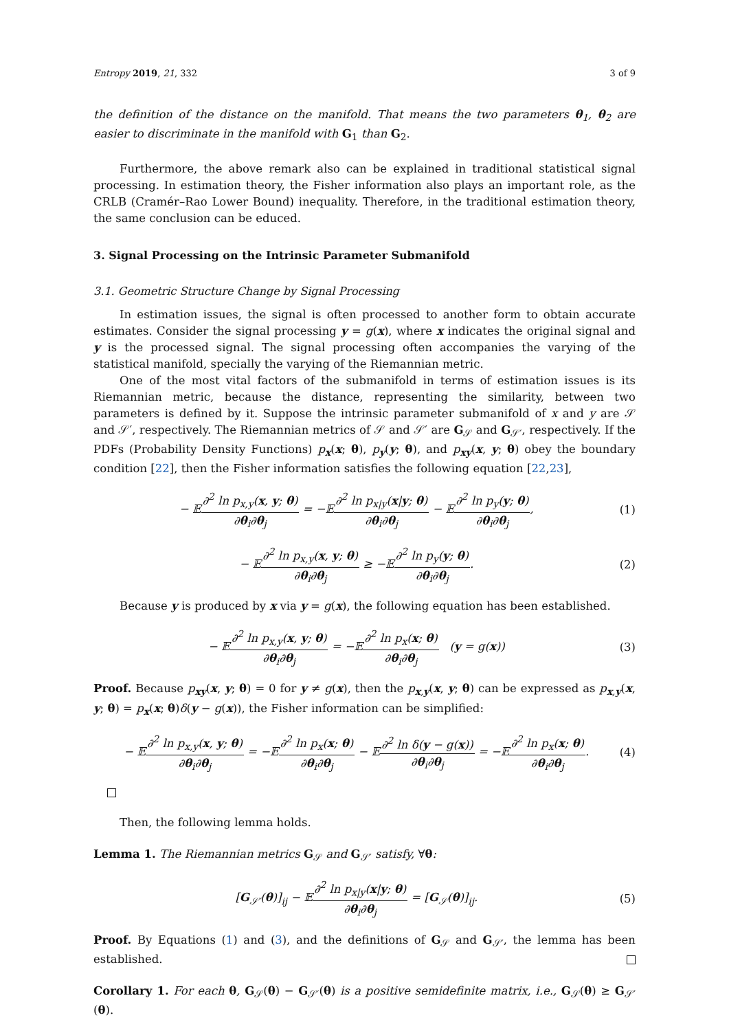Entropy 2019, 21, 332 3 of 9
the definition of the distance on the manifold. That means the two parameters θ<sub>1</sub>, θ<sub>2</sub> are easier to discriminate in the manifold with G<sub>1</sub> than G<sub>2</sub>.
Furthermore, the above remark also can be explained in traditional statistical signal processing. In estimation theory, the Fisher information also plays an important role, as the CRLB (Cramér–Rao Lower Bound) inequality. Therefore, in the traditional estimation theory, the same conclusion can be educed.
3. Signal Processing on the Intrinsic Parameter Submanifold
3.1. Geometric Structure Change by Signal Processing
In estimation issues, the signal is often processed to another form to obtain accurate estimates. Consider the signal processing y = g(x), where x indicates the original signal and y is the processed signal. The signal processing often accompanies the varying of the statistical manifold, specially the varying of the Riemannian metric.
One of the most vital factors of the submanifold in terms of estimation issues is its Riemannian metric, because the distance, representing the similarity, between two parameters is defined by it. Suppose the intrinsic parameter submanifold of x and y are 𝒮 and 𝒮′, respectively. The Riemannian metrics of 𝒮 and 𝒮′ are G<sub>𝒮</sub> and G<sub>𝒮′</sub>, respectively. If the PDFs (Probability Density Functions) p<sub>x</sub>(x; θ), p<sub>y</sub>(y; θ), and p<sub>xy</sub>(x, y; θ) obey the boundary condition [22], then the Fisher information satisfies the following equation [22,23],
− 𝔼∂<sup>2</sup> ln p<sub>x,y</sub>(x, y; θ) ∂θ<sub>i</sub>∂θ<sub>j</sub> = −𝔼∂<sup>2</sup> ln p<sub>x|y</sub>(x|y; θ) ∂θ<sub>i</sub>∂θ<sub>j</sub> − 𝔼∂<sup>2</sup> ln p<sub>y</sub>(y; θ) ∂θ<sub>i</sub>∂θ<sub>j</sub>,
(1)
− 𝔼∂<sup>2</sup> ln p<sub>x,y</sub>(x, y; θ) ∂θ<sub>i</sub>∂θ<sub>j</sub> ≥ −𝔼∂<sup>2</sup> ln p<sub>y</sub>(y; θ) ∂θ<sub>i</sub>∂θ<sub>j</sub>.
(2)
Because y is produced by x via y = g(x), the following equation has been established.
− 𝔼∂<sup>2</sup> ln p<sub>x,y</sub>(x, y; θ) ∂θ<sub>i</sub>∂θ<sub>j</sub> = −𝔼∂<sup>2</sup> ln p<sub>x</sub>(x; θ) ∂θ<sub>i</sub>∂θ<sub>j</sub> (y = g(x))
(3)
Proof. Because p<sub>xy</sub>(x, y; θ) = 0 for y ≠ g(x), then the p<sub>x,y</sub>(x, y; θ) can be expressed as p<sub>x,y</sub>(x, y; θ) = p<sub>x</sub>(x; θ)δ(y − g(x)), the Fisher information can be simplified:
− 𝔼∂<sup>2</sup> ln p<sub>x,y</sub>(x, y; θ) ∂θ<sub>i</sub>∂θ<sub>j</sub> = −𝔼∂<sup>2</sup> ln p<sub>x</sub>(x; θ) ∂θ<sub>i</sub>∂θ<sub>j</sub> − 𝔼∂<sup>2</sup> ln δ(y − g(x)) ∂θ<sub>i</sub>∂θ<sub>j</sub> = −𝔼∂<sup>2</sup> ln p<sub>x</sub>(x; θ) ∂θ<sub>i</sub>∂θ<sub>j</sub>.
(4)
Then, the following lemma holds.
Lemma 1. The Riemannian metrics G<sub>𝒮</sub> and G<sub>𝒮′</sub> satisfy, ∀θ:
[G<sub>𝒮′</sub>(θ)]<sub>ij</sub> − 𝔼∂<sup>2</sup> ln p<sub>x|y</sub>(x|y; θ) ∂θ<sub>i</sub>∂θ<sub>j</sub> = [G<sub>𝒮</sub>(θ)]<sub>ij</sub>.
(5)
Proof. By Equations (1) and (3), and the definitions of G<sub>𝒮</sub> and G<sub>𝒮′</sub>, the lemma has been established.
Corollary 1. For each θ, G<sub>𝒮</sub>(θ) − G<sub>𝒮′</sub>(θ) is a positive semidefinite matrix, i.e., G<sub>𝒮</sub>(θ) ≥ G<sub>𝒮′</sub>(θ).